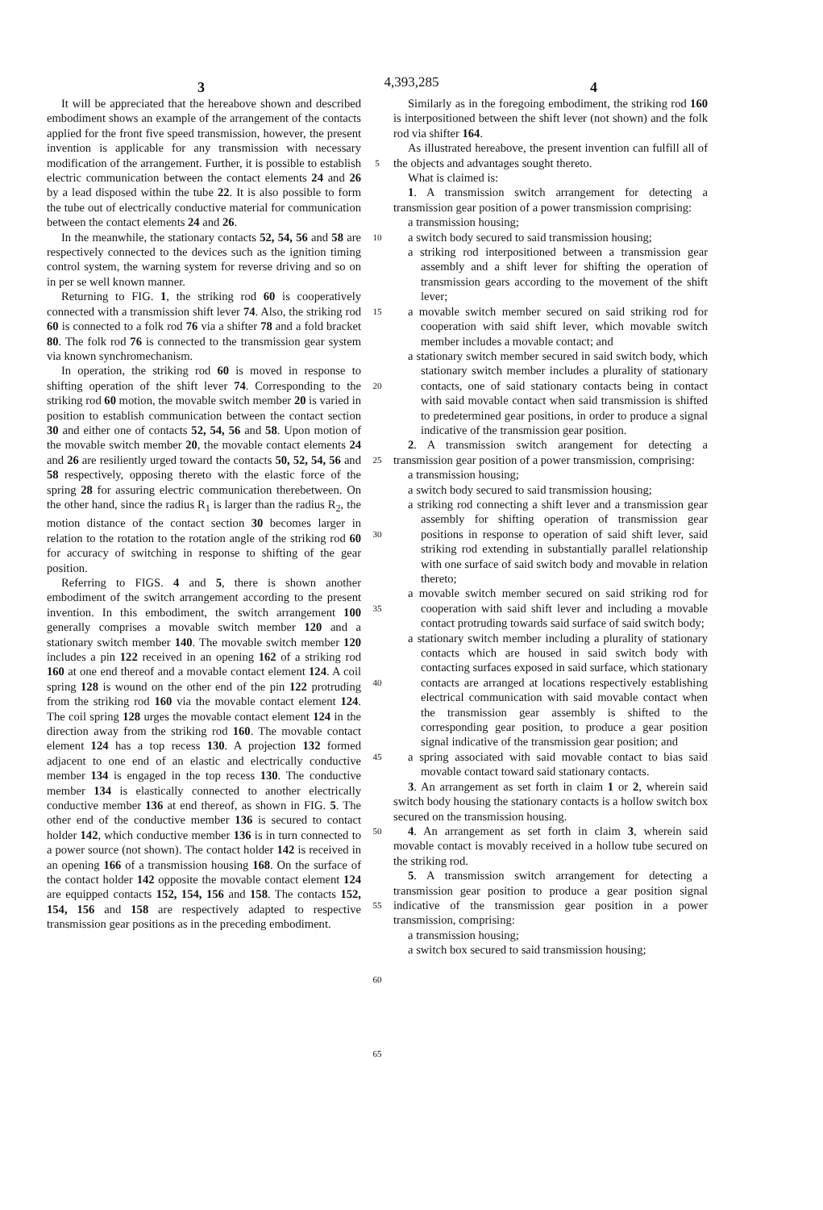4,393,285
3 4
It will be appreciated that the hereabove shown and described embodiment shows an example of the arrangement of the contacts applied for the front five speed transmission, however, the present invention is applicable for any transmission with necessary modification of the arrangement. Further, it is possible to establish electric communication between the contact elements 24 and 26 by a lead disposed within the tube 22. It is also possible to form the tube out of electrically conductive material for communication between the contact elements 24 and 26.
In the meanwhile, the stationary contacts 52, 54, 56 and 58 are respectively connected to the devices such as the ignition timing control system, the warning system for reverse driving and so on in per se well known manner.
Returning to FIG. 1, the striking rod 60 is cooperatively connected with a transmission shift lever 74. Also, the striking rod 60 is connected to a folk rod 76 via a shifter 78 and a fold bracket 80. The folk rod 76 is connected to the transmission gear system via known synchromechanism.
In operation, the striking rod 60 is moved in response to shifting operation of the shift lever 74. Corresponding to the striking rod 60 motion, the movable switch member 20 is varied in position to establish communication between the contact section 30 and either one of contacts 52, 54, 56 and 58. Upon motion of the movable switch member 20, the movable contact elements 24 and 26 are resiliently urged toward the contacts 50, 52, 54, 56 and 58 respectively, opposing thereto with the elastic force of the spring 28 for assuring electric communication therebetween. On the other hand, since the radius R<sub>1</sub> is larger than the radius R<sub>2</sub>, the motion distance of the contact section 30 becomes larger in relation to the rotation to the rotation angle of the striking rod 60 for accuracy of switching in response to shifting of the gear position.
Referring to FIGS. 4 and 5, there is shown another embodiment of the switch arrangement according to the present invention. In this embodiment, the switch arrangement 100 generally comprises a movable switch member 120 and a stationary switch member 140. The movable switch member 120 includes a pin 122 received in an opening 162 of a striking rod 160 at one end thereof and a movable contact element 124. A coil spring 128 is wound on the other end of the pin 122 protruding from the striking rod 160 via the movable contact element 124. The coil spring 128 urges the movable contact element 124 in the direction away from the striking rod 160. The movable contact element 124 has a top recess 130. A projection 132 formed adjacent to one end of an elastic and electrically conductive member 134 is engaged in the top recess 130. The conductive member 134 is elastically connected to another electrically conductive member 136 at end thereof, as shown in FIG. 5. The other end of the conductive member 136 is secured to contact holder 142, which conductive member 136 is in turn connected to a power source (not shown). The contact holder 142 is received in an opening 166 of a transmission housing 168. On the surface of the contact holder 142 opposite the movable contact element 124 are equipped contacts 152, 154, 156 and 158. The contacts 152, 154, 156 and 158 are respectively adapted to respective transmission gear positions as in the preceding embodiment.
5
10
15
20
25
30
35
40
45
50
55
60
65
Similarly as in the foregoing embodiment, the striking rod 160 is interpositioned between the shift lever (not shown) and the folk rod via shifter 164.
As illustrated hereabove, the present invention can fulfill all of the objects and advantages sought thereto.
What is claimed is:
1. A transmission switch arrangement for detecting a transmission gear position of a power transmission comprising:
a transmission housing;
a switch body secured to said transmission housing;
a striking rod interpositioned between a transmission gear assembly and a shift lever for shifting the operation of transmission gears according to the movement of the shift lever;
a movable switch member secured on said striking rod for cooperation with said shift lever, which movable switch member includes a movable contact; and
a stationary switch member secured in said switch body, which stationary switch member includes a plurality of stationary contacts, one of said stationary contacts being in contact with said movable contact when said transmission is shifted to predetermined gear positions, in order to produce a signal indicative of the transmission gear position.
2. A transmission switch arangement for detecting a transmission gear position of a power transmission, comprising:
a transmission housing;
a switch body secured to said transmission housing;
a striking rod connecting a shift lever and a transmission gear assembly for shifting operation of transmission gear positions in response to operation of said shift lever, said striking rod extending in substantially parallel relationship with one surface of said switch body and movable in relation thereto;
a movable switch member secured on said striking rod for cooperation with said shift lever and including a movable contact protruding towards said surface of said switch body;
a stationary switch member including a plurality of stationary contacts which are housed in said switch body with contacting surfaces exposed in said surface, which stationary contacts are arranged at locations respectively establishing electrical communication with said movable contact when the transmission gear assembly is shifted to the corresponding gear position, to produce a gear position signal indicative of the transmission gear position; and
a spring associated with said movable contact to bias said movable contact toward said stationary contacts.
3. An arrangement as set forth in claim 1 or 2, wherein said switch body housing the stationary contacts is a hollow switch box secured on the transmission housing.
4. An arrangement as set forth in claim 3, wherein said movable contact is movably received in a hollow tube secured on the striking rod.
5. A transmission switch arrangement for detecting a transmission gear position to produce a gear position signal indicative of the transmission gear position in a power transmission, comprising:
a transmission housing;
a switch box secured to said transmission housing;